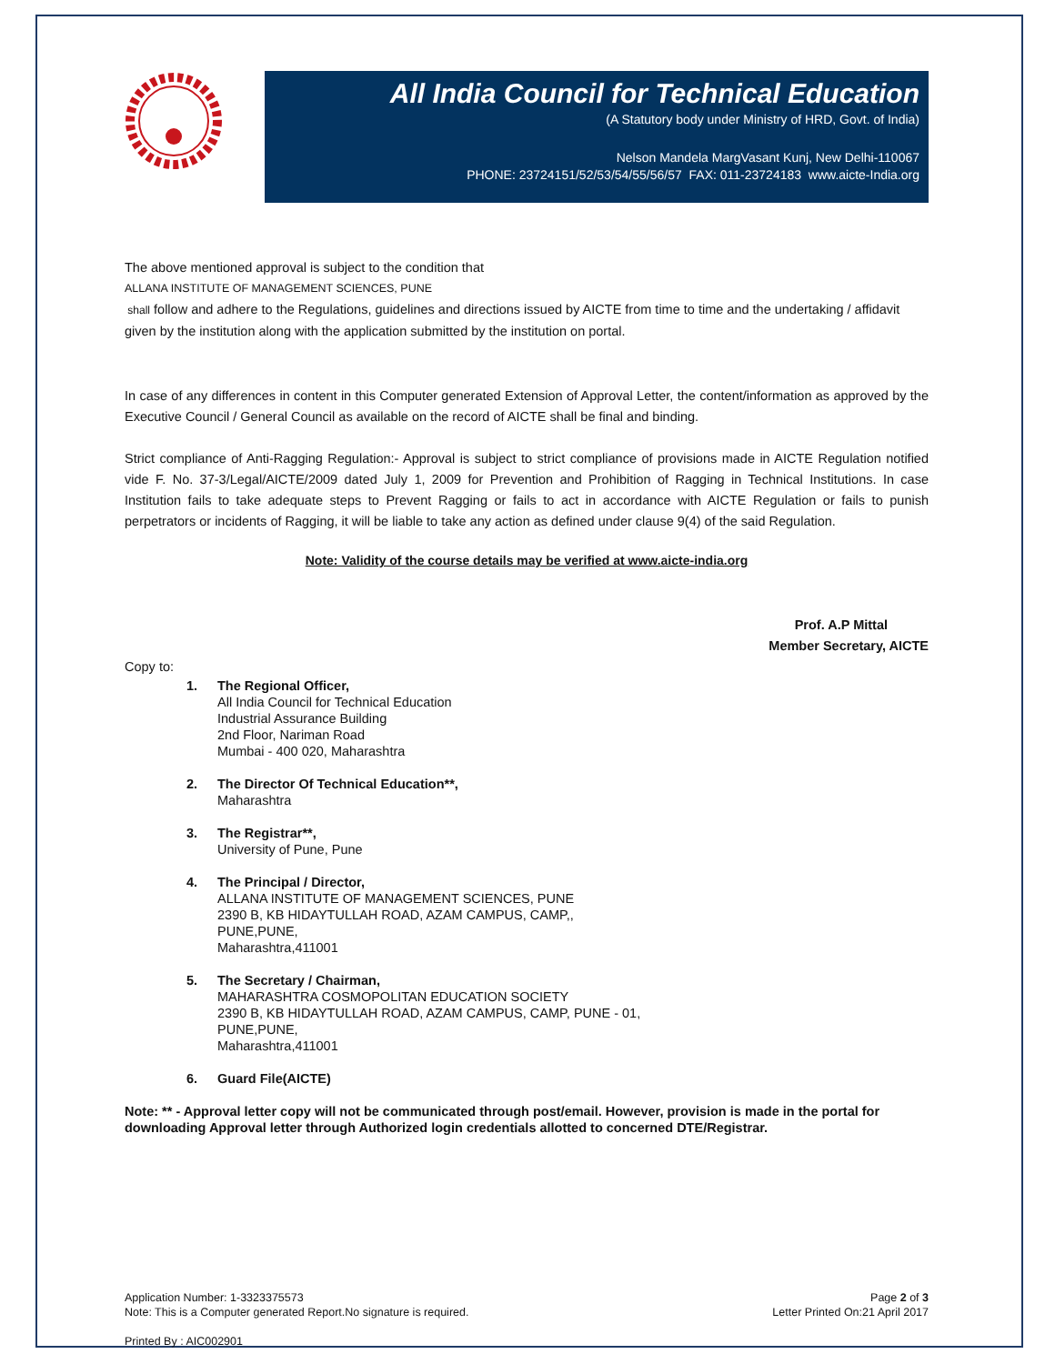All India Council for Technical Education
(A Statutory body under Ministry of HRD, Govt. of India)
Nelson Mandela MargVasant Kunj, New Delhi-110067
PHONE: 23724151/52/53/54/55/56/57 FAX: 011-23724183 www.aicte-India.org
The above mentioned approval is subject to the condition that
ALLANA INSTITUTE OF MANAGEMENT SCIENCES, PUNE
shall follow and adhere to the Regulations, guidelines and directions issued by AICTE from time to time and the undertaking / affidavit given by the institution along with the application submitted by the institution on portal.
In case of any differences in content in this Computer generated Extension of Approval Letter, the content/information as approved by the Executive Council / General Council as available on the record of AICTE shall be final and binding.
Strict compliance of Anti-Ragging Regulation:- Approval is subject to strict compliance of provisions made in AICTE Regulation notified vide F. No. 37-3/Legal/AICTE/2009 dated July 1, 2009 for Prevention and Prohibition of Ragging in Technical Institutions. In case Institution fails to take adequate steps to Prevent Ragging or fails to act in accordance with AICTE Regulation or fails to punish perpetrators or incidents of Ragging, it will be liable to take any action as defined under clause 9(4) of the said Regulation.
Note: Validity of the course details may be verified at www.aicte-india.org
Prof. A.P Mittal
Member Secretary, AICTE
Copy to:
1. The Regional Officer,
All India Council for Technical Education
Industrial Assurance Building
2nd Floor, Nariman Road
Mumbai - 400 020, Maharashtra
2. The Director Of Technical Education**,
Maharashtra
3. The Registrar**,
University of Pune, Pune
4. The Principal / Director,
ALLANA INSTITUTE OF MANAGEMENT SCIENCES, PUNE
2390 B, KB HIDAYTULLAH ROAD, AZAM CAMPUS, CAMP,,
PUNE,PUNE,
Maharashtra,411001
5. The Secretary / Chairman,
MAHARASHTRA COSMOPOLITAN EDUCATION SOCIETY
2390 B, KB HIDAYTULLAH ROAD, AZAM CAMPUS, CAMP, PUNE - 01,
PUNE,PUNE,
Maharashtra,411001
6. Guard File(AICTE)
Note: ** - Approval letter copy will not be communicated through post/email. However, provision is made in the portal for downloading Approval letter through Authorized login credentials allotted to concerned DTE/Registrar.
Application Number: 1-3323375573
Note: This is a Computer generated Report.No signature is required.
Printed By : AIC002901
Page 2 of 3
Letter Printed On:21 April 2017